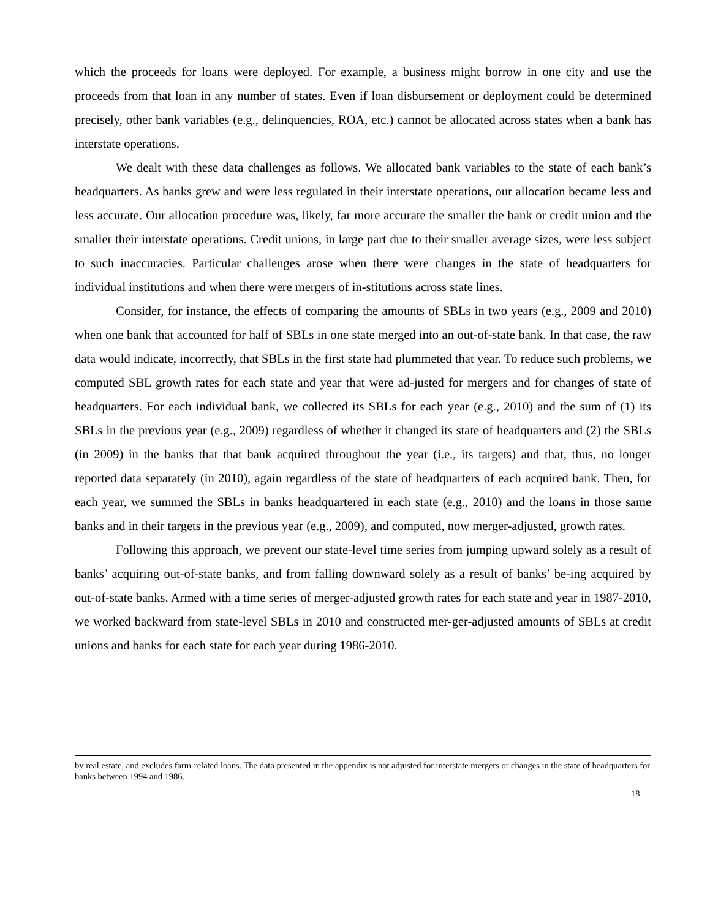which the proceeds for loans were deployed. For example, a business might borrow in one city and use the proceeds from that loan in any number of states. Even if loan disbursement or deployment could be determined precisely, other bank variables (e.g., delinquencies, ROA, etc.) cannot be allocated across states when a bank has interstate operations.
We dealt with these data challenges as follows. We allocated bank variables to the state of each bank’s headquarters. As banks grew and were less regulated in their interstate operations, our allocation became less and less accurate. Our allocation procedure was, likely, far more accurate the smaller the bank or credit union and the smaller their interstate operations. Credit unions, in large part due to their smaller average sizes, were less subject to such inaccuracies. Particular challenges arose when there were changes in the state of headquarters for individual institutions and when there were mergers of in-stitutions across state lines.
Consider, for instance, the effects of comparing the amounts of SBLs in two years (e.g., 2009 and 2010) when one bank that accounted for half of SBLs in one state merged into an out-of-state bank. In that case, the raw data would indicate, incorrectly, that SBLs in the first state had plummeted that year. To reduce such problems, we computed SBL growth rates for each state and year that were ad-justed for mergers and for changes of state of headquarters. For each individual bank, we collected its SBLs for each year (e.g., 2010) and the sum of (1) its SBLs in the previous year (e.g., 2009) regardless of whether it changed its state of headquarters and (2) the SBLs (in 2009) in the banks that that bank acquired throughout the year (i.e., its targets) and that, thus, no longer reported data separately (in 2010), again regardless of the state of headquarters of each acquired bank. Then, for each year, we summed the SBLs in banks headquartered in each state (e.g., 2010) and the loans in those same banks and in their targets in the previous year (e.g., 2009), and computed, now merger-adjusted, growth rates.
Following this approach, we prevent our state-level time series from jumping upward solely as a result of banks’ acquiring out-of-state banks, and from falling downward solely as a result of banks’ be-ing acquired by out-of-state banks. Armed with a time series of merger-adjusted growth rates for each state and year in 1987-2010, we worked backward from state-level SBLs in 2010 and constructed mer-ger-adjusted amounts of SBLs at credit unions and banks for each state for each year during 1986-2010.
by real estate, and excludes farm-related loans. The data presented in the appendix is not adjusted for interstate mergers or changes in the state of headquarters for banks between 1994 and 1986.
18